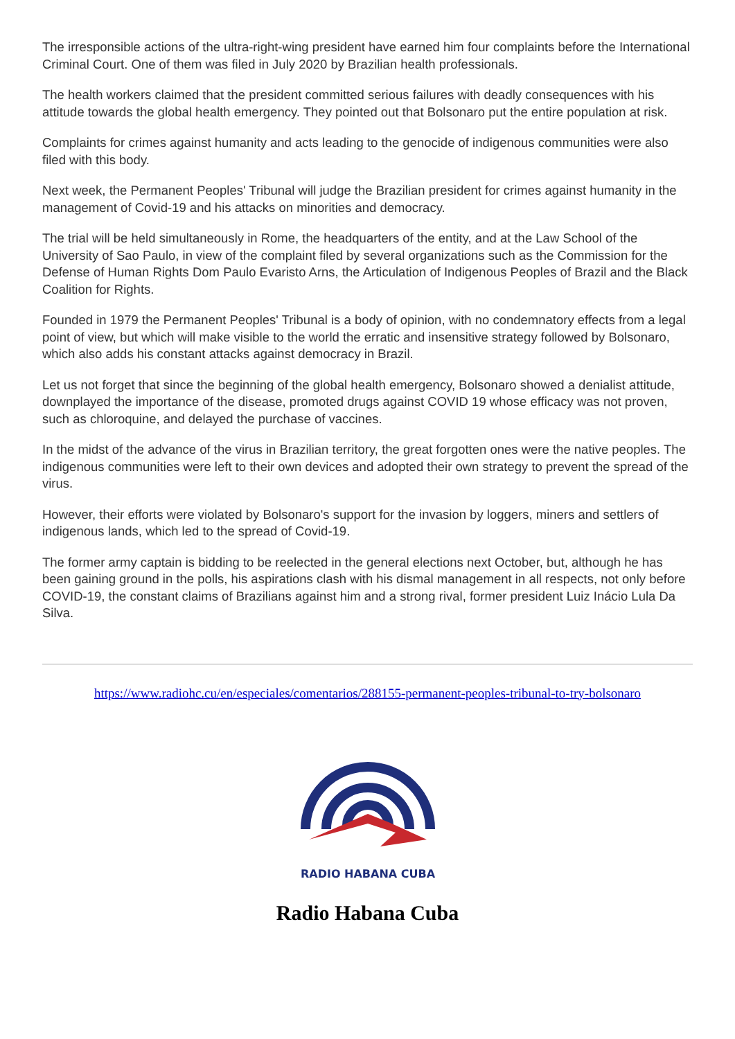The irresponsible actions of the ultra-right-wing president have earned him four complaints before the International Criminal Court. One of them was filed in July 2020 by Brazilian health professionals.
The health workers claimed that the president committed serious failures with deadly consequences with his attitude towards the global health emergency. They pointed out that Bolsonaro put the entire population at risk.
Complaints for crimes against humanity and acts leading to the genocide of indigenous communities were also filed with this body.
Next week, the Permanent Peoples' Tribunal will judge the Brazilian president for crimes against humanity in the management of Covid-19 and his attacks on minorities and democracy.
The trial will be held simultaneously in Rome, the headquarters of the entity, and at the Law School of the University of Sao Paulo, in view of the complaint filed by several organizations such as the Commission for the Defense of Human Rights Dom Paulo Evaristo Arns, the Articulation of Indigenous Peoples of Brazil and the Black Coalition for Rights.
Founded in 1979 the Permanent Peoples' Tribunal is a body of opinion, with no condemnatory effects from a legal point of view, but which will make visible to the world the erratic and insensitive strategy followed by Bolsonaro, which also adds his constant attacks against democracy in Brazil.
Let us not forget that since the beginning of the global health emergency, Bolsonaro showed a denialist attitude, downplayed the importance of the disease, promoted drugs against COVID 19 whose efficacy was not proven, such as chloroquine, and delayed the purchase of vaccines.
In the midst of the advance of the virus in Brazilian territory, the great forgotten ones were the native peoples. The indigenous communities were left to their own devices and adopted their own strategy to prevent the spread of the virus.
However, their efforts were violated by Bolsonaro's support for the invasion by loggers, miners and settlers of indigenous lands, which led to the spread of Covid-19.
The former army captain is bidding to be reelected in the general elections next October, but, although he has been gaining ground in the polls, his aspirations clash with his dismal management in all respects, not only before COVID-19, the constant claims of Brazilians against him and a strong rival, former president Luiz Inácio Lula Da Silva.
https://www.radiohc.cu/en/especiales/comentarios/288155-permanent-peoples-tribunal-to-try-bolsonaro
RADIO HABANA CUBA
Radio Habana Cuba